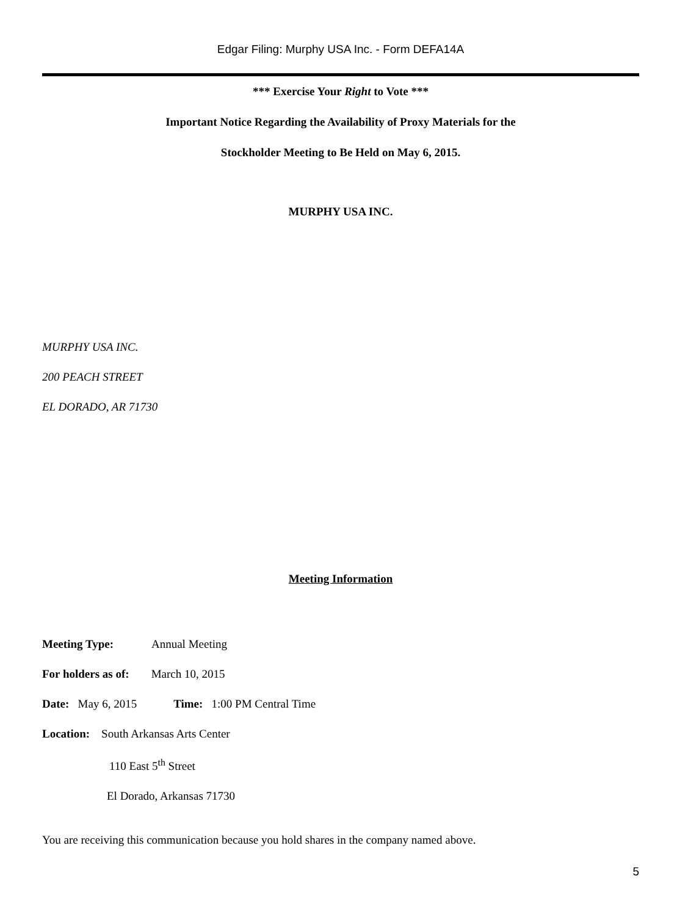Edgar Filing: Murphy USA Inc. - Form DEFA14A
*** Exercise Your Right to Vote ***
Important Notice Regarding the Availability of Proxy Materials for the
Stockholder Meeting to Be Held on May 6, 2015.
MURPHY USA INC.
MURPHY USA INC.
200 PEACH STREET
EL DORADO, AR 71730
Meeting Information
Meeting Type: Annual Meeting
For holders as of: March 10, 2015
Date: May 6, 2015 Time: 1:00 PM Central Time
Location: South Arkansas Arts Center
110 East 5<sup>th</sup> Street
El Dorado, Arkansas 71730
You are receiving this communication because you hold shares in the company named above.
5